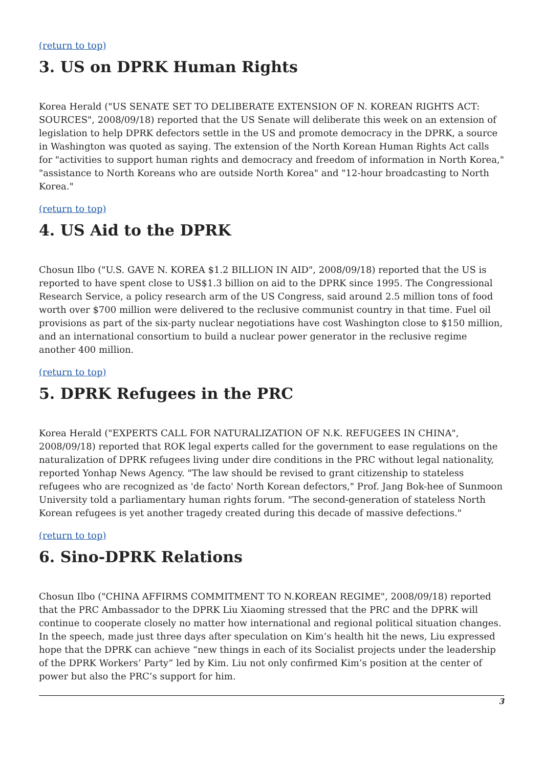(return to top)
3. US on DPRK Human Rights
Korea Herald ("US SENATE SET TO DELIBERATE EXTENSION OF N. KOREAN RIGHTS ACT: SOURCES", 2008/09/18) reported that the US Senate will deliberate this week on an extension of legislation to help DPRK defectors settle in the US and promote democracy in the DPRK, a source in Washington was quoted as saying. The extension of the North Korean Human Rights Act calls for "activities to support human rights and democracy and freedom of information in North Korea," "assistance to North Koreans who are outside North Korea" and "12-hour broadcasting to North Korea."
(return to top)
4. US Aid to the DPRK
Chosun Ilbo ("U.S. GAVE N. KOREA $1.2 BILLION IN AID", 2008/09/18) reported that the US is reported to have spent close to US$1.3 billion on aid to the DPRK since 1995. The Congressional Research Service, a policy research arm of the US Congress, said around 2.5 million tons of food worth over $700 million were delivered to the reclusive communist country in that time. Fuel oil provisions as part of the six-party nuclear negotiations have cost Washington close to $150 million, and an international consortium to build a nuclear power generator in the reclusive regime another 400 million.
(return to top)
5. DPRK Refugees in the PRC
Korea Herald ("EXPERTS CALL FOR NATURALIZATION OF N.K. REFUGEES IN CHINA", 2008/09/18) reported that ROK legal experts called for the government to ease regulations on the naturalization of DPRK refugees living under dire conditions in the PRC without legal nationality, reported Yonhap News Agency. "The law should be revised to grant citizenship to stateless refugees who are recognized as 'de facto' North Korean defectors," Prof. Jang Bok-hee of Sunmoon University told a parliamentary human rights forum. "The second-generation of stateless North Korean refugees is yet another tragedy created during this decade of massive defections."
(return to top)
6. Sino-DPRK Relations
Chosun Ilbo ("CHINA AFFIRMS COMMITMENT TO N.KOREAN REGIME", 2008/09/18) reported that the PRC Ambassador to the DPRK Liu Xiaoming stressed that the PRC and the DPRK will continue to cooperate closely no matter how international and regional political situation changes. In the speech, made just three days after speculation on Kim’s health hit the news, Liu expressed hope that the DPRK can achieve “new things in each of its Socialist projects under the leadership of the DPRK Workers’ Party” led by Kim. Liu not only confirmed Kim’s position at the center of power but also the PRC’s support for him.
3